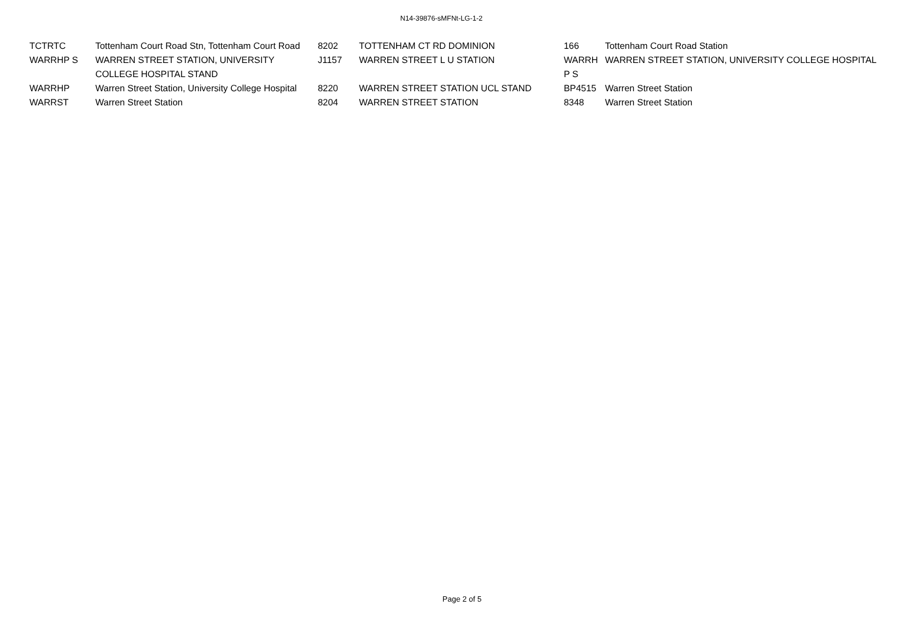N14-39876-sMFNt-LG-1-2
| TCTRTC | Tottenham Court Road Stn, Tottenham Court Road | 8202 | TOTTENHAM CT RD DOMINION | 166 | Tottenham Court Road Station |
| WARRHP S | WARREN STREET STATION, UNIVERSITY COLLEGE HOSPITAL STAND | J1157 | WARREN STREET L U STATION | WARRH P S | WARREN STREET STATION, UNIVERSITY COLLEGE HOSPITAL |
| WARRHP | Warren Street Station, University College Hospital | 8220 | WARREN STREET STATION UCL STAND | BP4515 | Warren Street Station |
| WARRST | Warren Street Station | 8204 | WARREN STREET STATION | 8348 | Warren Street Station |
Page 2 of 5